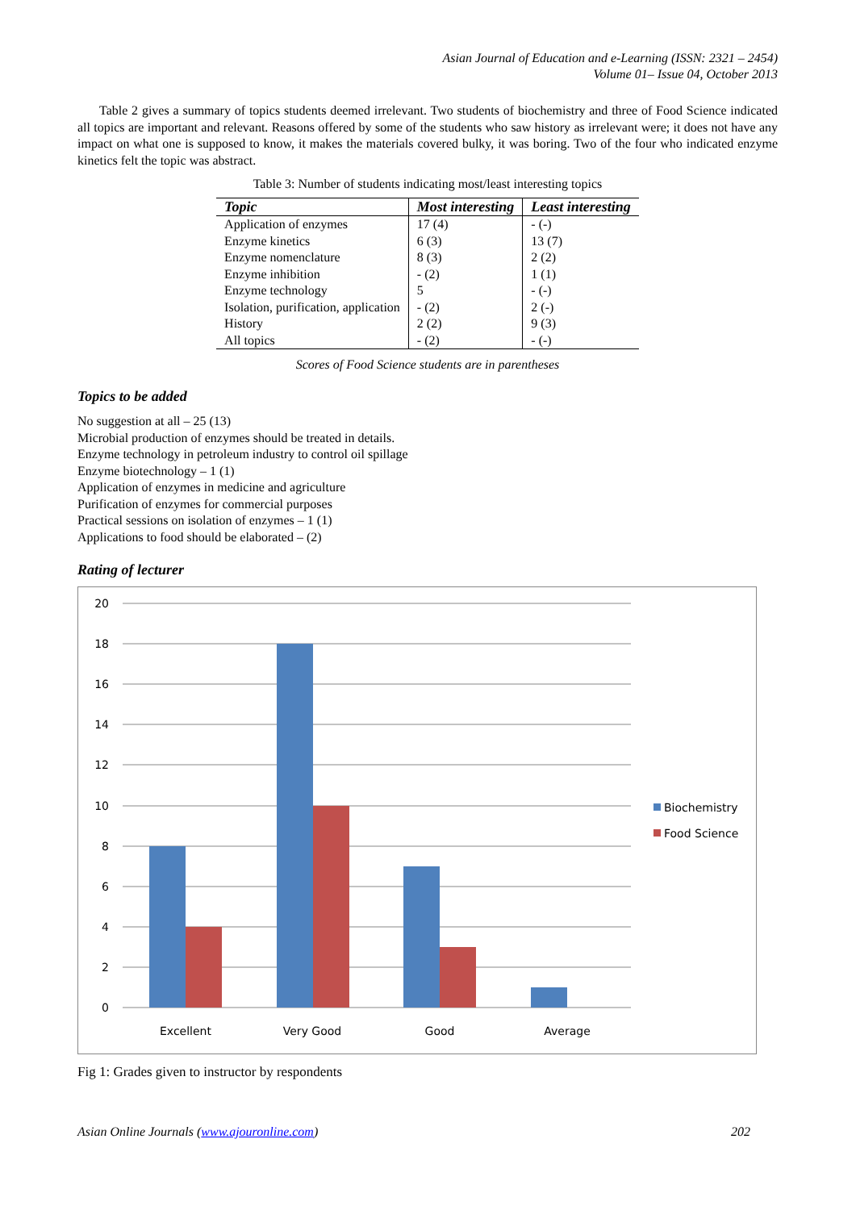Asian Journal of Education and e-Learning (ISSN: 2321 – 2454)
Volume 01– Issue 04, October 2013
Table 2 gives a summary of topics students deemed irrelevant. Two students of biochemistry and three of Food Science indicated all topics are important and relevant. Reasons offered by some of the students who saw history as irrelevant were; it does not have any impact on what one is supposed to know, it makes the materials covered bulky, it was boring. Two of the four who indicated enzyme kinetics felt the topic was abstract.
Table 3: Number of students indicating most/least interesting topics
| Topic | Most interesting | Least interesting |
| --- | --- | --- |
| Application of enzymes | 17 (4) | - (-) |
| Enzyme kinetics | 6 (3) | 13 (7) |
| Enzyme nomenclature | 8 (3) | 2 (2) |
| Enzyme inhibition | - (2) | 1 (1) |
| Enzyme technology | 5 | - (-) |
| Isolation, purification, application | - (2) | 2 (-) |
| History | 2 (2) | 9 (3) |
| All topics | - (2) | - (-) |
Scores of Food Science students are in parentheses
Topics to be added
No suggestion at all – 25 (13)
Microbial production of enzymes should be treated in details.
Enzyme technology in petroleum industry to control oil spillage
Enzyme biotechnology – 1 (1)
Application of enzymes in medicine and agriculture
Purification of enzymes for commercial purposes
Practical sessions on isolation of enzymes – 1 (1)
Applications to food should be elaborated – (2)
Rating of lecturer
20
18
16
14
12
10
8
6
4
2
0
Excellent
Very Good
Good
Average
Biochemistry
Food Science
Fig 1: Grades given to instructor by respondents
Asian Online Journals (www.ajouronline.com) 202